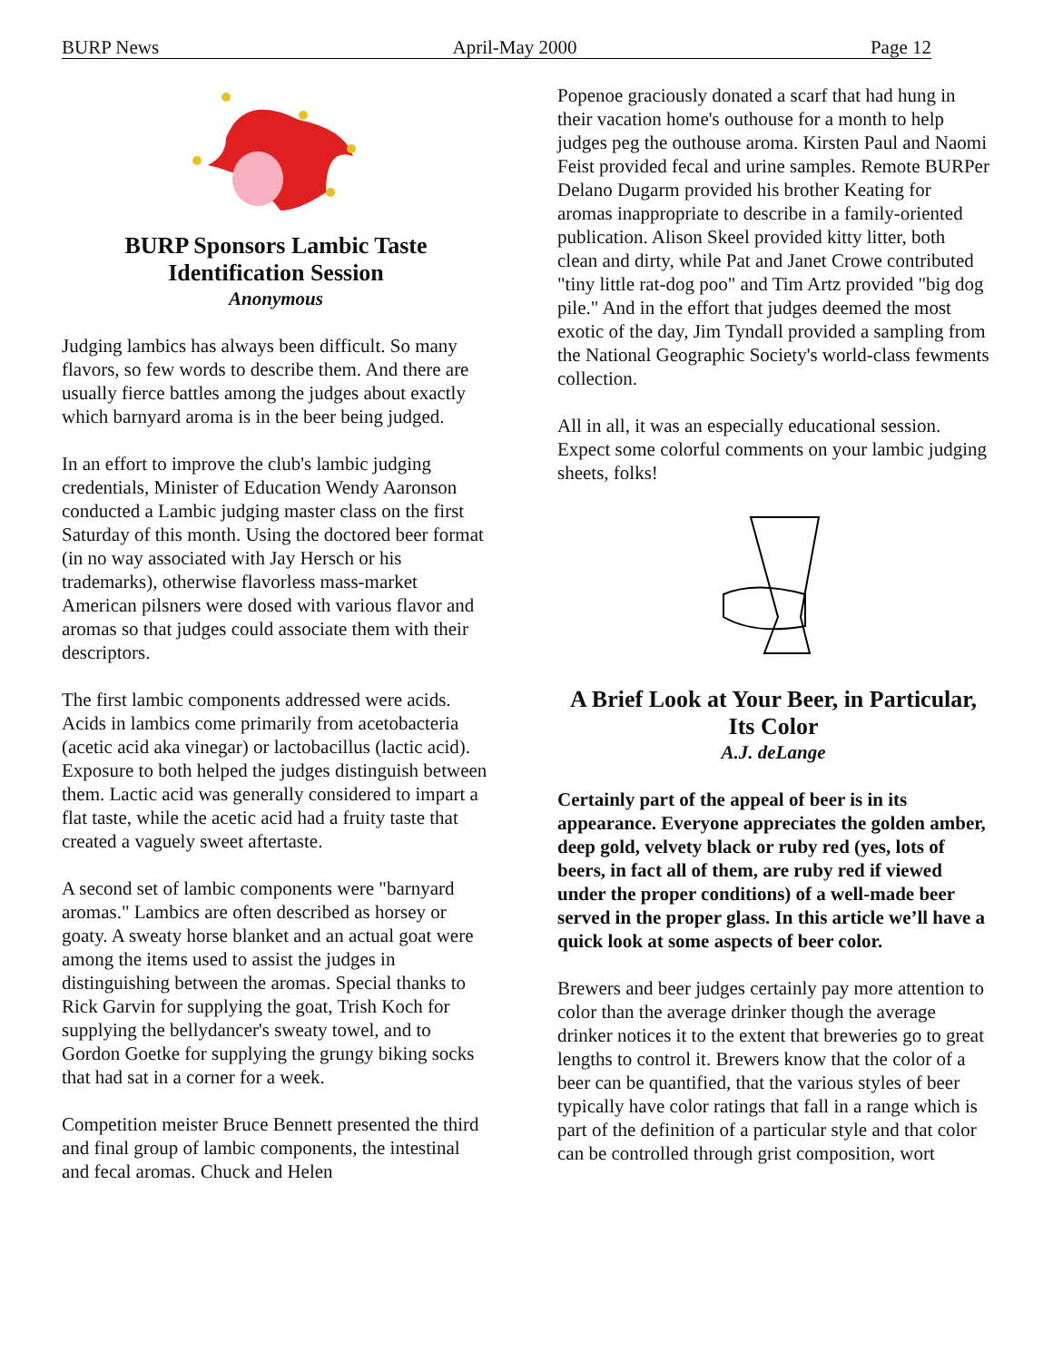BURP News April-May 2000 Page 12
BURP Sponsors Lambic Taste Identification Session
Anonymous
Judging lambics has always been difficult. So many flavors, so few words to describe them. And there are usually fierce battles among the judges about exactly which barnyard aroma is in the beer being judged.
In an effort to improve the club's lambic judging credentials, Minister of Education Wendy Aaronson conducted a Lambic judging master class on the first Saturday of this month. Using the doctored beer format (in no way associated with Jay Hersch or his trademarks), otherwise flavorless mass-market American pilsners were dosed with various flavor and aromas so that judges could associate them with their descriptors.
The first lambic components addressed were acids. Acids in lambics come primarily from acetobacteria (acetic acid aka vinegar) or lactobacillus (lactic acid). Exposure to both helped the judges distinguish between them. Lactic acid was generally considered to impart a flat taste, while the acetic acid had a fruity taste that created a vaguely sweet aftertaste.
A second set of lambic components were "barnyard aromas." Lambics are often described as horsey or goaty. A sweaty horse blanket and an actual goat were among the items used to assist the judges in distinguishing between the aromas. Special thanks to Rick Garvin for supplying the goat, Trish Koch for supplying the bellydancer's sweaty towel, and to Gordon Goetke for supplying the grungy biking socks that had sat in a corner for a week.
Competition meister Bruce Bennett presented the third and final group of lambic components, the intestinal and fecal aromas. Chuck and Helen
Popenoe graciously donated a scarf that had hung in their vacation home's outhouse for a month to help judges peg the outhouse aroma. Kirsten Paul and Naomi Feist provided fecal and urine samples. Remote BURPer Delano Dugarm provided his brother Keating for aromas inappropriate to describe in a family-oriented publication. Alison Skeel provided kitty litter, both clean and dirty, while Pat and Janet Crowe contributed "tiny little rat-dog poo" and Tim Artz provided "big dog pile." And in the effort that judges deemed the most exotic of the day, Jim Tyndall provided a sampling from the National Geographic Society's world-class fewments collection.
All in all, it was an especially educational session. Expect some colorful comments on your lambic judging sheets, folks!
A Brief Look at Your Beer, in Particular, Its Color
A.J. deLange
Certainly part of the appeal of beer is in its appearance. Everyone appreciates the golden amber, deep gold, velvety black or ruby red (yes, lots of beers, in fact all of them, are ruby red if viewed under the proper conditions) of a well-made beer served in the proper glass. In this article we’ll have a quick look at some aspects of beer color.
Brewers and beer judges certainly pay more attention to color than the average drinker though the average drinker notices it to the extent that breweries go to great lengths to control it. Brewers know that the color of a beer can be quantified, that the various styles of beer typically have color ratings that fall in a range which is part of the definition of a particular style and that color can be controlled through grist composition, wort